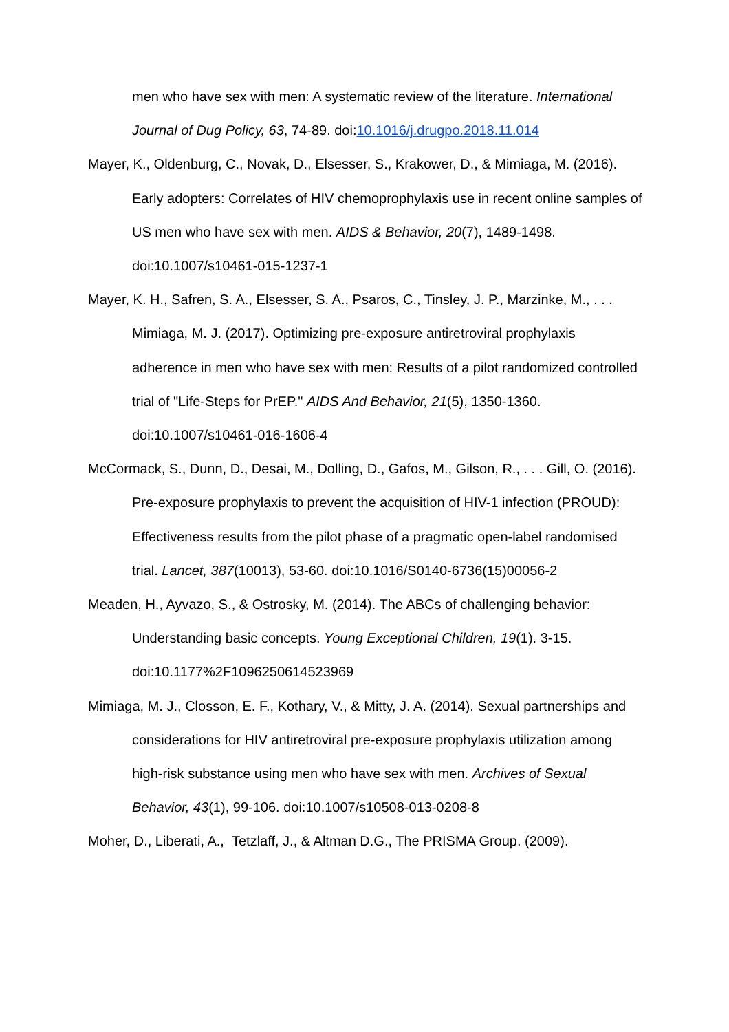men who have sex with men: A systematic review of the literature. International Journal of Dug Policy, 63, 74-89. doi:10.1016/j.drugpo.2018.11.014
Mayer, K., Oldenburg, C., Novak, D., Elsesser, S., Krakower, D., & Mimiaga, M. (2016). Early adopters: Correlates of HIV chemoprophylaxis use in recent online samples of US men who have sex with men. AIDS & Behavior, 20(7), 1489-1498. doi:10.1007/s10461-015-1237-1
Mayer, K. H., Safren, S. A., Elsesser, S. A., Psaros, C., Tinsley, J. P., Marzinke, M., . . . Mimiaga, M. J. (2017). Optimizing pre-exposure antiretroviral prophylaxis adherence in men who have sex with men: Results of a pilot randomized controlled trial of "Life-Steps for PrEP." AIDS And Behavior, 21(5), 1350-1360. doi:10.1007/s10461-016-1606-4
McCormack, S., Dunn, D., Desai, M., Dolling, D., Gafos, M., Gilson, R., . . . Gill, O. (2016). Pre-exposure prophylaxis to prevent the acquisition of HIV-1 infection (PROUD): Effectiveness results from the pilot phase of a pragmatic open-label randomised trial. Lancet, 387(10013), 53-60. doi:10.1016/S0140-6736(15)00056-2
Meaden, H., Ayvazo, S., & Ostrosky, M. (2014). The ABCs of challenging behavior: Understanding basic concepts. Young Exceptional Children, 19(1). 3-15. doi:10.1177%2F1096250614523969
Mimiaga, M. J., Closson, E. F., Kothary, V., & Mitty, J. A. (2014). Sexual partnerships and considerations for HIV antiretroviral pre-exposure prophylaxis utilization among high-risk substance using men who have sex with men. Archives of Sexual Behavior, 43(1), 99-106. doi:10.1007/s10508-013-0208-8
Moher, D., Liberati, A., Tetzlaff, J., & Altman D.G., The PRISMA Group. (2009).